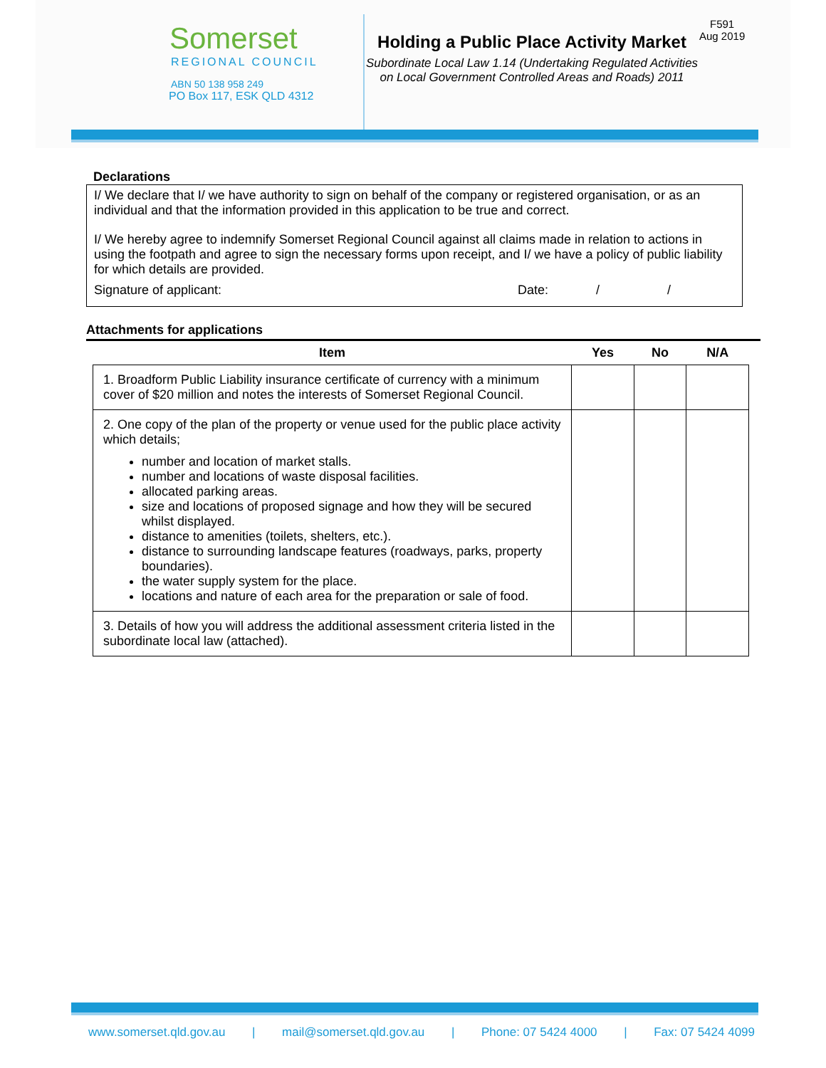Somerset
REGIONAL COUNCIL
ABN 50 138 958 249
PO Box 117, ESK QLD 4312
Holding a Public Place Activity Market
Subordinate Local Law 1.14 (Undertaking Regulated Activities on Local Government Controlled Areas and Roads) 2011
F591
Aug 2019
Declarations
I/ We declare that I/ we have authority to sign on behalf of the company or registered organisation, or as an individual and that the information provided in this application to be true and correct.
I/ We hereby agree to indemnify Somerset Regional Council against all claims made in relation to actions in using the footpath and agree to sign the necessary forms upon receipt, and I/ we have a policy of public liability for which details are provided.
Signature of applicant: Date: / /
Attachments for applications
| Item | Yes | No | N/A |
| --- | --- | --- | --- |
| 1. Broadform Public Liability insurance certificate of currency with a minimum cover of $20 million and notes the interests of Somerset Regional Council. | | | |
| 2. One copy of the plan of the property or venue used for the public place activity which details; number and location of market stalls. number and locations of waste disposal facilities. allocated parking areas. size and locations of proposed signage and how they will be secured whilst displayed. distance to amenities (toilets, shelters, etc.). distance to surrounding landscape features (roadways, parks, property boundaries). the water supply system for the place. locations and nature of each area for the preparation or sale of food. | | | |
| 3. Details of how you will address the additional assessment criteria listed in the subordinate local law (attached). | | | |
www.somerset.qld.gov.au | mail@somerset.qld.gov.au | Phone: 07 5424 4000 | Fax: 07 5424 4099